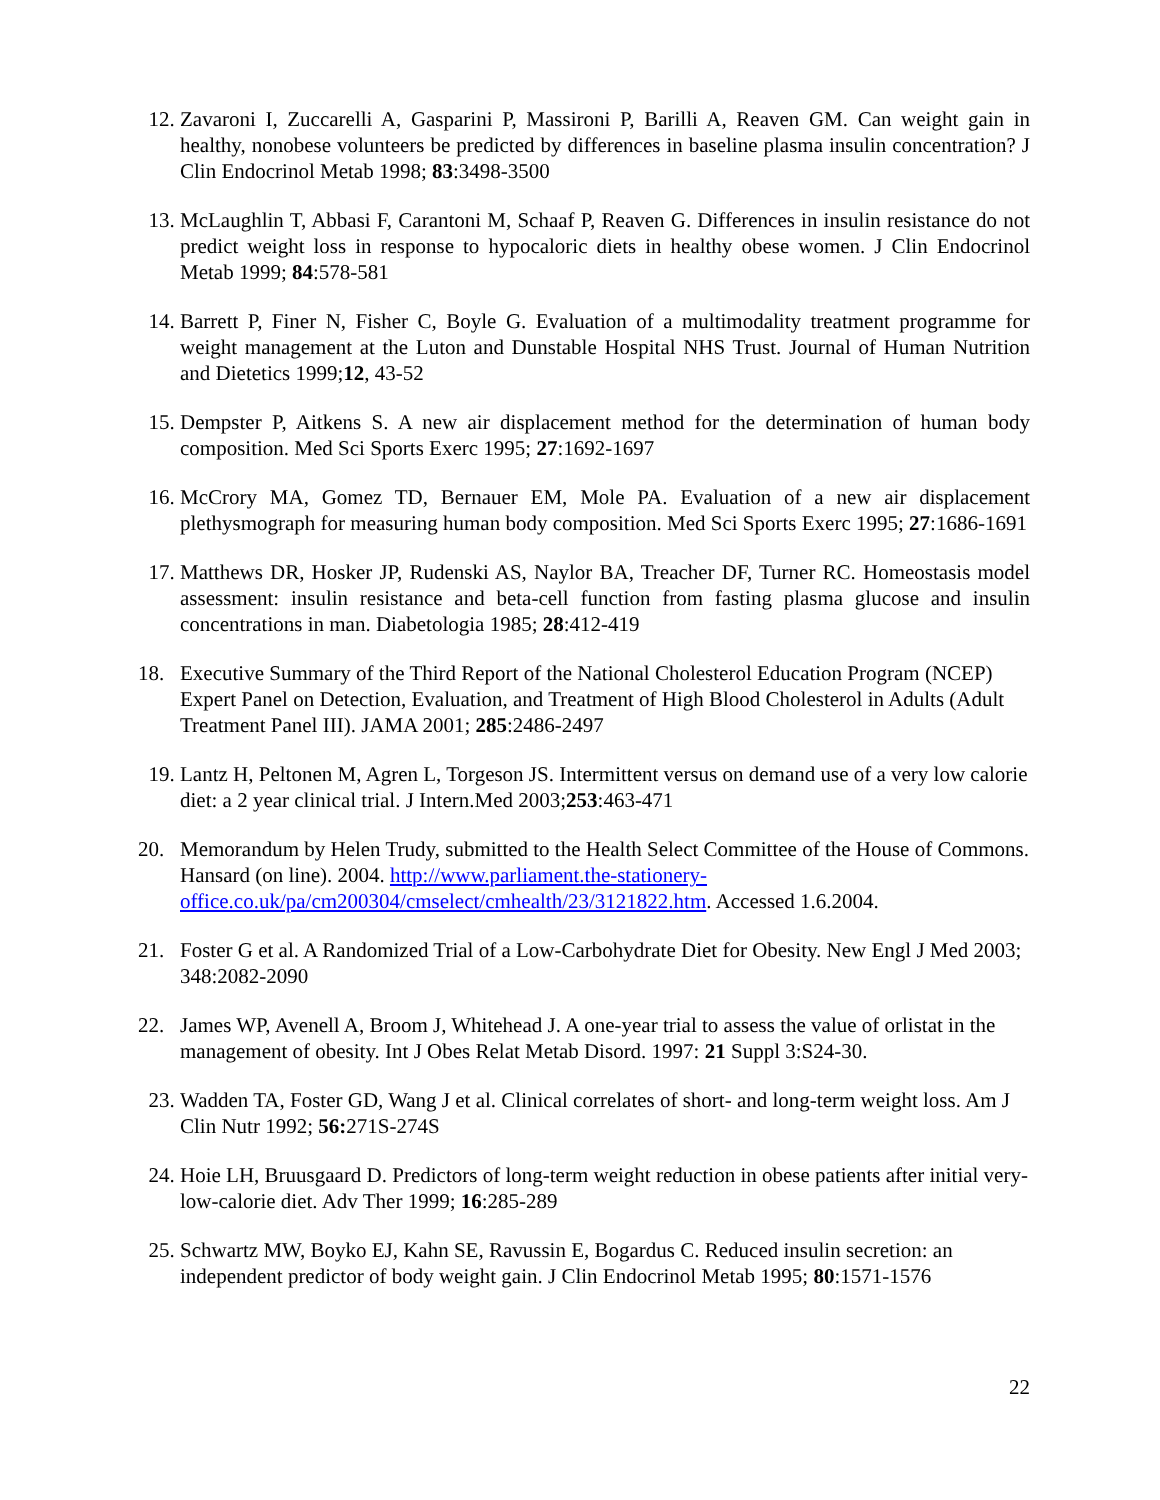12. Zavaroni I, Zuccarelli A, Gasparini P, Massironi P, Barilli A, Reaven GM. Can weight gain in healthy, nonobese volunteers be predicted by differences in baseline plasma insulin concentration? J Clin Endocrinol Metab 1998; 83:3498-3500
13. McLaughlin T, Abbasi F, Carantoni M, Schaaf P, Reaven G. Differences in insulin resistance do not predict weight loss in response to hypocaloric diets in healthy obese women. J Clin Endocrinol Metab 1999; 84:578-581
14. Barrett P, Finer N, Fisher C, Boyle G. Evaluation of a multimodality treatment programme for weight management at the Luton and Dunstable Hospital NHS Trust. Journal of Human Nutrition and Dietetics 1999;12, 43-52
15. Dempster P, Aitkens S. A new air displacement method for the determination of human body composition. Med Sci Sports Exerc 1995; 27:1692-1697
16. McCrory MA, Gomez TD, Bernauer EM, Mole PA. Evaluation of a new air displacement plethysmograph for measuring human body composition. Med Sci Sports Exerc 1995; 27:1686-1691
17. Matthews DR, Hosker JP, Rudenski AS, Naylor BA, Treacher DF, Turner RC. Homeostasis model assessment: insulin resistance and beta-cell function from fasting plasma glucose and insulin concentrations in man. Diabetologia 1985; 28:412-419
18. Executive Summary of the Third Report of the National Cholesterol Education Program (NCEP) Expert Panel on Detection, Evaluation, and Treatment of High Blood Cholesterol in Adults (Adult Treatment Panel III). JAMA 2001; 285:2486-2497
19. Lantz H, Peltonen M, Agren L, Torgeson JS. Intermittent versus on demand use of a very low calorie diet: a 2 year clinical trial. J Intern.Med 2003;253:463-471
20. Memorandum by Helen Trudy, submitted to the Health Select Committee of the House of Commons. Hansard (on line). 2004. http://www.parliament.the-stationery-office.co.uk/pa/cm200304/cmselect/cmhealth/23/3121822.htm. Accessed 1.6.2004.
21. Foster G et al. A Randomized Trial of a Low-Carbohydrate Diet for Obesity. New Engl J Med 2003; 348:2082-2090
22. James WP, Avenell A, Broom J, Whitehead J. A one-year trial to assess the value of orlistat in the management of obesity. Int J Obes Relat Metab Disord. 1997: 21 Suppl 3:S24-30.
23. Wadden TA, Foster GD, Wang J et al. Clinical correlates of short- and long-term weight loss. Am J Clin Nutr 1992; 56: 271S-274S
24. Hoie LH, Bruusgaard D. Predictors of long-term weight reduction in obese patients after initial very-low-calorie diet. Adv Ther 1999; 16:285-289
25. Schwartz MW, Boyko EJ, Kahn SE, Ravussin E, Bogardus C. Reduced insulin secretion: an independent predictor of body weight gain. J Clin Endocrinol Metab 1995; 80:1571-1576
22